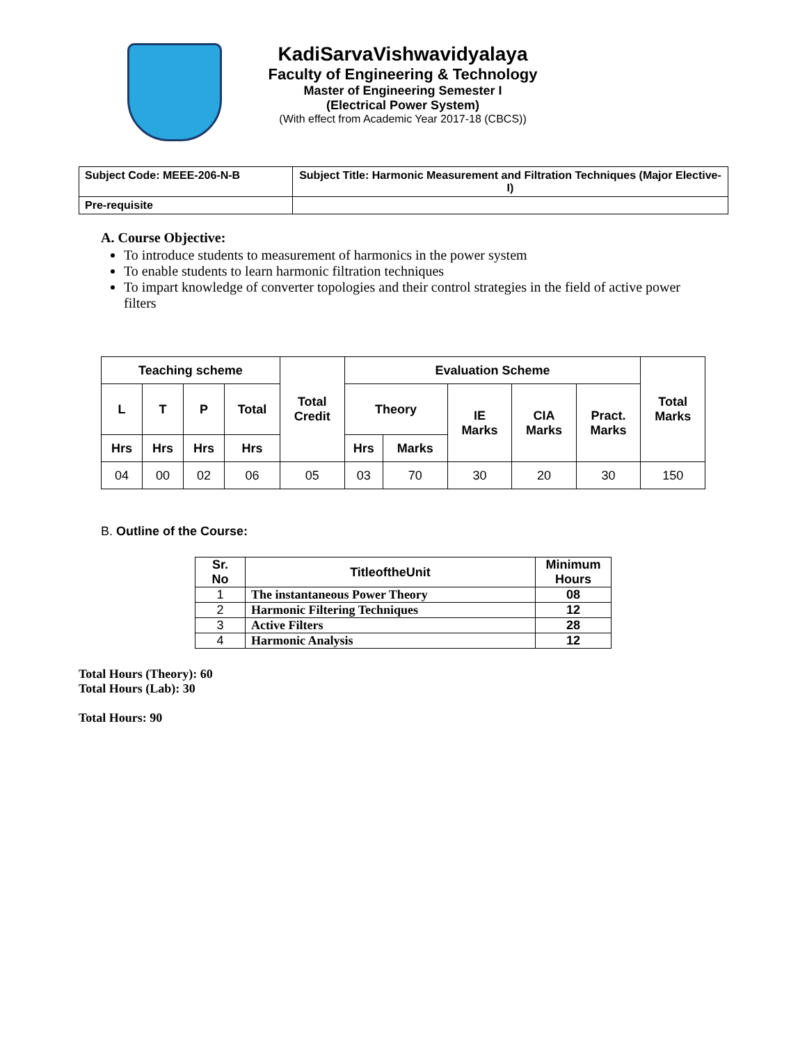KadiSarvaVishwavidyalaya
Faculty of Engineering & Technology
Master of Engineering Semester I
(Electrical Power System)
(With effect from Academic Year 2017-18 (CBCS))
| Subject Code: MEEE-206-N-B | Subject Title: Harmonic Measurement and Filtration Techniques (Major Elective-I) |
| Pre-requisite | |
A. Course Objective:
To introduce students to measurement of harmonics in the power system
To enable students to learn harmonic filtration techniques
To impart knowledge of converter topologies and their control strategies in the field of active power filters
| Teaching scheme | | | | Total Credit | Evaluation Scheme | | | | | Total Marks |
| --- | --- | --- | --- | --- | --- | --- | --- | --- | --- | --- |
| L | T | P | Total | | Theory | | IE Marks | CIA Marks | Pract. Marks | |
| Hrs | Hrs | Hrs | Hrs | | Hrs | Marks | | | | |
| 04 | 00 | 02 | 06 | 05 | 03 | 70 | 30 | 20 | 30 | 150 |
B. Outline of the Course:
| Sr. No | TitleoftheUnit | Minimum Hours |
| 1 | The instantaneous Power Theory | 08 |
| 2 | Harmonic Filtering Techniques | 12 |
| 3 | Active Filters | 28 |
| 4 | Harmonic Analysis | 12 |
Total Hours (Theory): 60
Total Hours (Lab): 30
Total Hours: 90